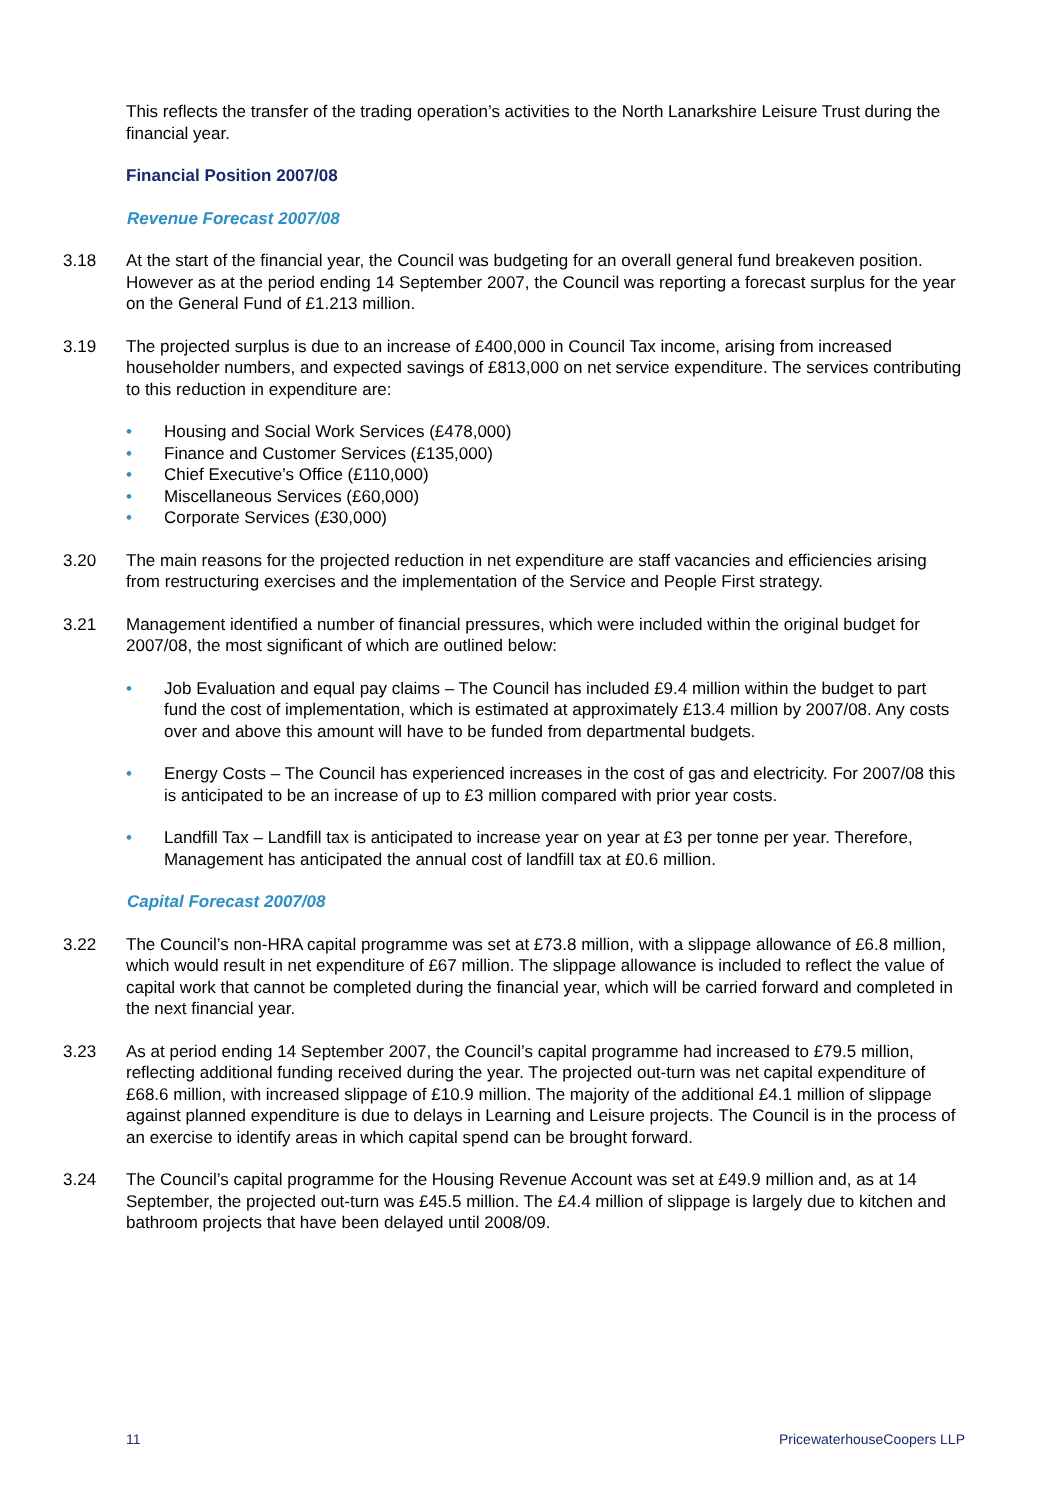This reflects the transfer of the trading operation’s activities to the North Lanarkshire Leisure Trust during the financial year.
Financial Position 2007/08
Revenue Forecast 2007/08
3.18 At the start of the financial year, the Council was budgeting for an overall general fund breakeven position. However as at the period ending 14 September 2007, the Council was reporting a forecast surplus for the year on the General Fund of £1.213 million.
3.19 The projected surplus is due to an increase of £400,000 in Council Tax income, arising from increased householder numbers, and expected savings of £813,000 on net service expenditure. The services contributing to this reduction in expenditure are:
• Housing and Social Work Services (£478,000)
• Finance and Customer Services (£135,000)
• Chief Executive’s Office (£110,000)
• Miscellaneous Services (£60,000)
• Corporate Services (£30,000)
3.20 The main reasons for the projected reduction in net expenditure are staff vacancies and efficiencies arising from restructuring exercises and the implementation of the Service and People First strategy.
3.21 Management identified a number of financial pressures, which were included within the original budget for 2007/08, the most significant of which are outlined below:
• Job Evaluation and equal pay claims – The Council has included £9.4 million within the budget to part fund the cost of implementation, which is estimated at approximately £13.4 million by 2007/08. Any costs over and above this amount will have to be funded from departmental budgets.
• Energy Costs – The Council has experienced increases in the cost of gas and electricity. For 2007/08 this is anticipated to be an increase of up to £3 million compared with prior year costs.
• Landfill Tax – Landfill tax is anticipated to increase year on year at £3 per tonne per year. Therefore, Management has anticipated the annual cost of landfill tax at £0.6 million.
Capital Forecast 2007/08
3.22 The Council’s non-HRA capital programme was set at £73.8 million, with a slippage allowance of £6.8 million, which would result in net expenditure of £67 million. The slippage allowance is included to reflect the value of capital work that cannot be completed during the financial year, which will be carried forward and completed in the next financial year.
3.23 As at period ending 14 September 2007, the Council’s capital programme had increased to £79.5 million, reflecting additional funding received during the year. The projected out-turn was net capital expenditure of £68.6 million, with increased slippage of £10.9 million. The majority of the additional £4.1 million of slippage against planned expenditure is due to delays in Learning and Leisure projects. The Council is in the process of an exercise to identify areas in which capital spend can be brought forward.
3.24 The Council’s capital programme for the Housing Revenue Account was set at £49.9 million and, as at 14 September, the projected out-turn was £45.5 million. The £4.4 million of slippage is largely due to kitchen and bathroom projects that have been delayed until 2008/09.
11 PricewaterhouseCoopers LLP